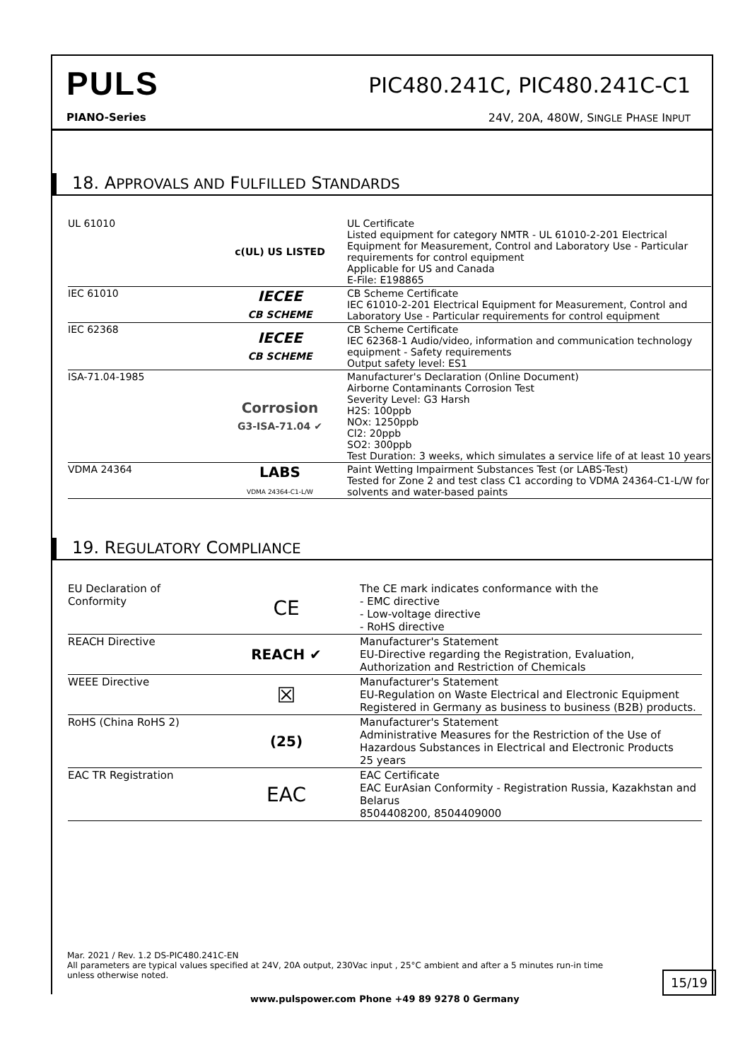PULS PIC480.241C, PIC480.241C-C1
PIANO-Series
24V, 20A, 480W, SINGLE PHASE INPUT
18. APPROVALS AND FULFILLED STANDARDS
| UL 61010 | c(UL) US LISTED | UL Certificate Listed equipment for category NMTR - UL 61010-2-201 Electrical Equipment for Measurement, Control and Laboratory Use - Particular requirements for control equipment Applicable for US and Canada E-File: E198865 |
| IEC 61010 | IECEE CB SCHEME | CB Scheme Certificate IEC 61010-2-201 Electrical Equipment for Measurement, Control and Laboratory Use - Particular requirements for control equipment |
| IEC 62368 | IECEE CB SCHEME | CB Scheme Certificate IEC 62368-1 Audio/video, information and communication technology equipment - Safety requirements Output safety level: ES1 |
| ISA-71.04-1985 | Corrosion G3-ISA-71.04 ✔ | Manufacturer's Declaration (Online Document) Airborne Contaminants Corrosion Test Severity Level: G3 Harsh H2S: 100ppb NOx: 1250ppb Cl2: 20ppb SO2: 300ppb Test Duration: 3 weeks, which simulates a service life of at least 10 years |
| VDMA 24364 | LABS VDMA 24364-C1-L/W | Paint Wetting Impairment Substances Test (or LABS-Test) Tested for Zone 2 and test class C1 according to VDMA 24364-C1-L/W for solvents and water-based paints |
19. REGULATORY COMPLIANCE
| EU Declaration of Conformity | CE | The CE mark indicates conformance with the - EMC directive - Low-voltage directive - RoHS directive |
| REACH Directive | REACH ✔ | Manufacturer's Statement EU-Directive regarding the Registration, Evaluation, Authorization and Restriction of Chemicals |
| WEEE Directive | ☒ | Manufacturer's Statement EU-Regulation on Waste Electrical and Electronic Equipment Registered in Germany as business to business (B2B) products. |
| RoHS (China RoHS 2) | (25) | Manufacturer's Statement Administrative Measures for the Restriction of the Use of Hazardous Substances in Electrical and Electronic Products 25 years |
| EAC TR Registration | EAC | EAC Certificate EAC EurAsian Conformity - Registration Russia, Kazakhstan and Belarus 8504408200, 8504409000 |
Mar. 2021 / Rev. 1.2 DS-PIC480.241C-EN
All parameters are typical values specified at 24V, 20A output, 230Vac input , 25°C ambient and after a 5 minutes run-in time unless otherwise noted.
15/19
www.pulspower.com Phone +49 89 9278 0 Germany